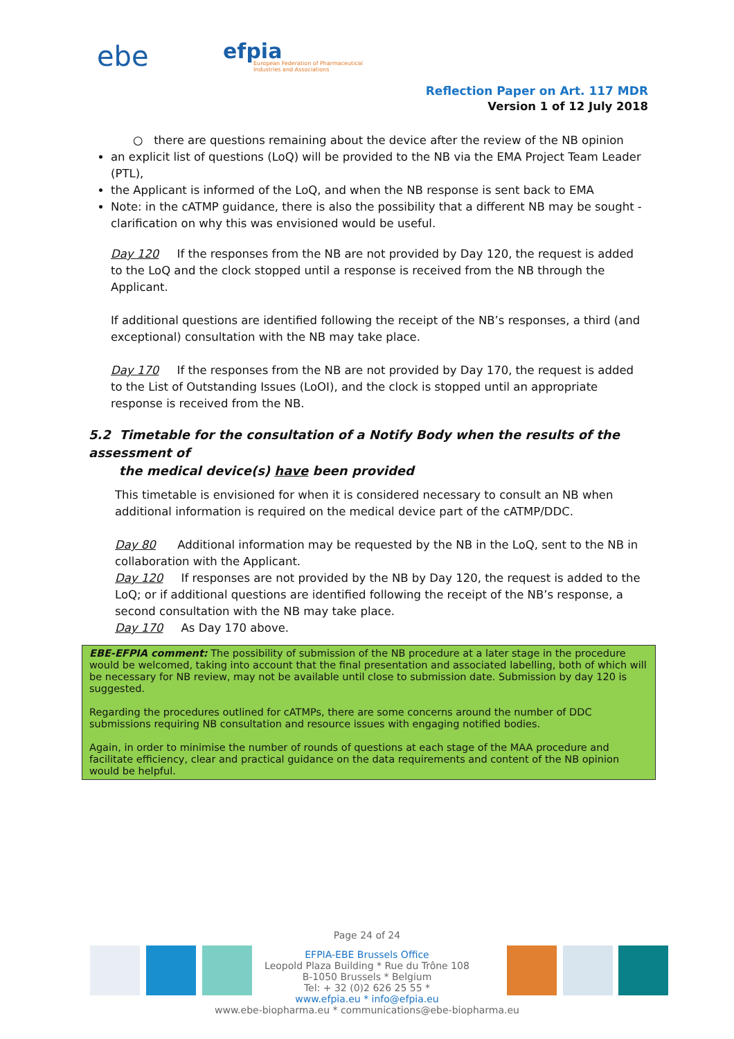ebe
efpia
European Federation of Pharmaceutical
Industries and Associations
Reflection Paper on Art. 117 MDR
Version 1 of 12 July 2018
○ there are questions remaining about the device after the review of the NB opinion
an explicit list of questions (LoQ) will be provided to the NB via the EMA Project Team Leader (PTL),
the Applicant is informed of the LoQ, and when the NB response is sent back to EMA
Note: in the cATMP guidance, there is also the possibility that a different NB may be sought - clarification on why this was envisioned would be useful.
Day 120 If the responses from the NB are not provided by Day 120, the request is added to the LoQ and the clock stopped until a response is received from the NB through the Applicant.
If additional questions are identified following the receipt of the NB’s responses, a third (and exceptional) consultation with the NB may take place.
Day 170 If the responses from the NB are not provided by Day 170, the request is added to the List of Outstanding Issues (LoOI), and the clock is stopped until an appropriate response is received from the NB.
5.2 Timetable for the consultation of a Notify Body when the results of the assessment of
the medical device(s) have been provided
This timetable is envisioned for when it is considered necessary to consult an NB when additional information is required on the medical device part of the cATMP/DDC.
Day 80 Additional information may be requested by the NB in the LoQ, sent to the NB in collaboration with the Applicant.
Day 120 If responses are not provided by the NB by Day 120, the request is added to the LoQ; or if additional questions are identified following the receipt of the NB’s response, a second consultation with the NB may take place.
Day 170 As Day 170 above.
EBE-EFPIA comment: The possibility of submission of the NB procedure at a later stage in the procedure would be welcomed, taking into account that the final presentation and associated labelling, both of which will be necessary for NB review, may not be available until close to submission date. Submission by day 120 is suggested.
Regarding the procedures outlined for cATMPs, there are some concerns around the number of DDC submissions requiring NB consultation and resource issues with engaging notified bodies.
Again, in order to minimise the number of rounds of questions at each stage of the MAA procedure and facilitate efficiency, clear and practical guidance on the data requirements and content of the NB opinion would be helpful.
Page 24 of 24
EFPIA-EBE Brussels Office
Leopold Plaza Building * Rue du Trône 108
B-1050 Brussels * Belgium
Tel: + 32 (0)2 626 25 55 *
www.efpia.eu * info@efpia.eu
www.ebe-biopharma.eu * communications@ebe-biopharma.eu